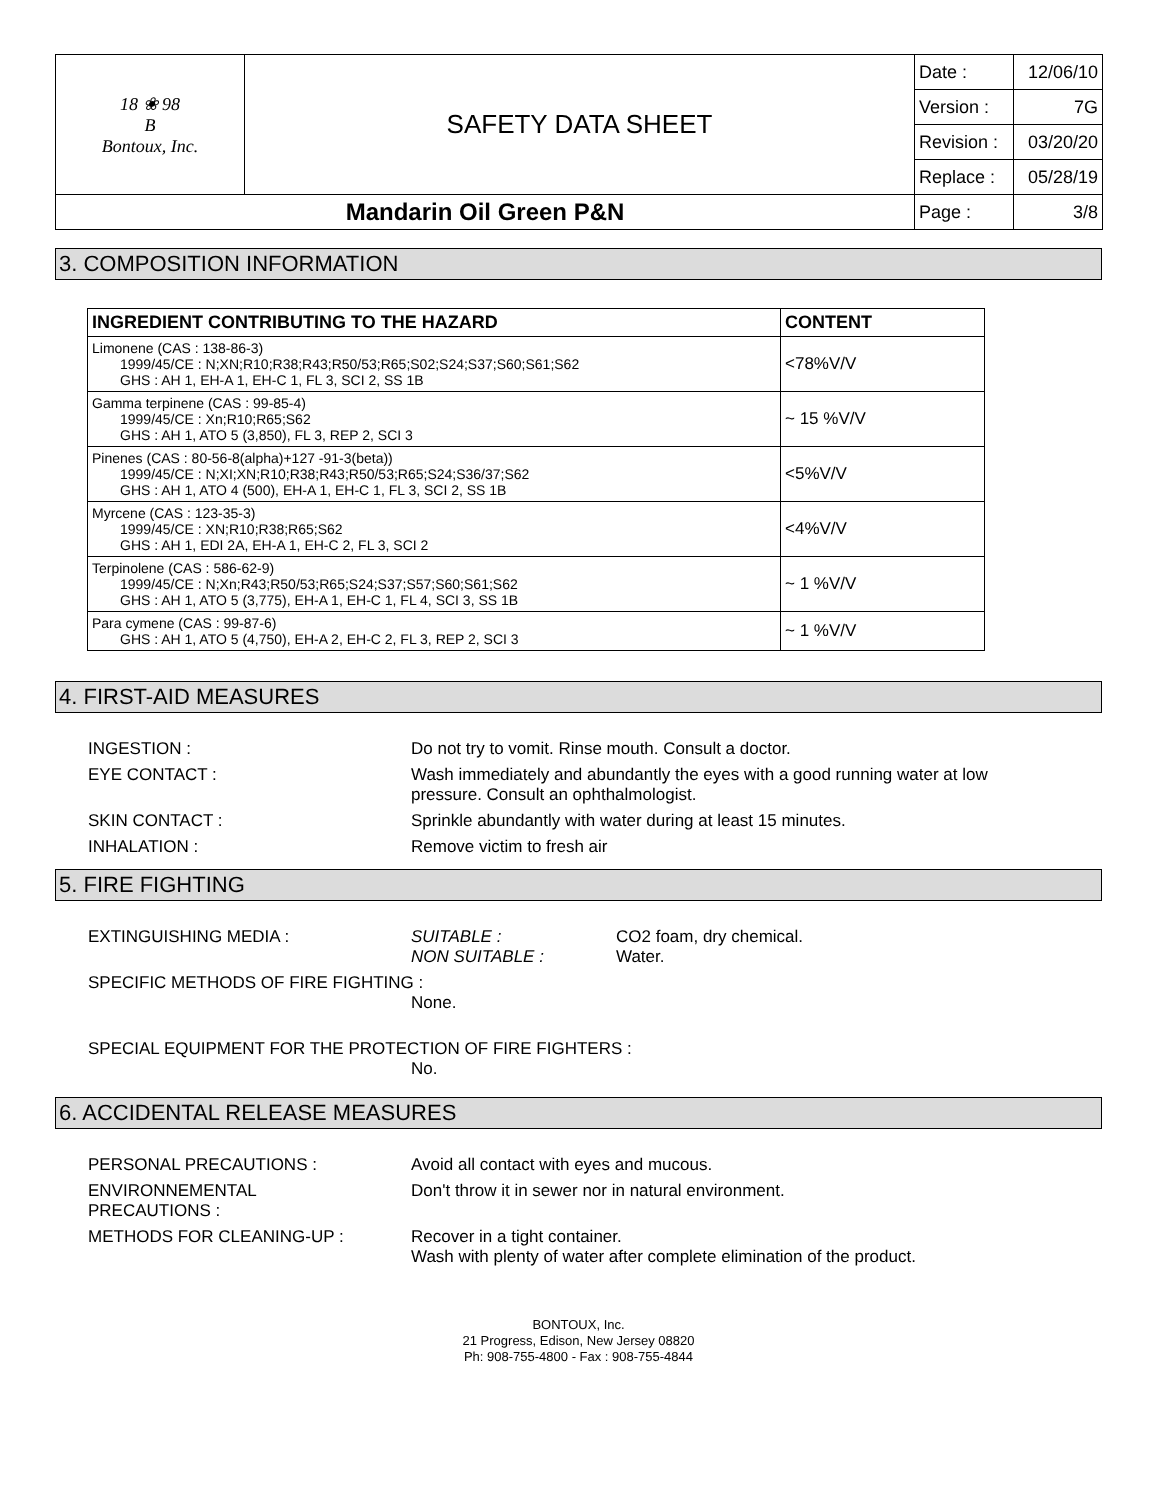| 18 ❀ 98 B Bontoux, Inc. | SAFETY DATA SHEET | Date : | 12/06/10 |
| | | Version : | 7G |
| | | Revision : | 03/20/20 |
| | | Replace : | 05/28/19 |
| Mandarin Oil Green P&N | | Page : | 3/8 |
3. COMPOSITION INFORMATION
| INGREDIENT CONTRIBUTING TO THE HAZARD | CONTENT |
| --- | --- |
| Limonene (CAS : 138-86-3) 1999/45/CE : N;XN;R10;R38;R43;R50/53;R65;S02;S24;S37;S60;S61;S62 GHS : AH 1, EH-A 1, EH-C 1, FL 3, SCI 2, SS 1B | <78%V/V |
| Gamma terpinene (CAS : 99-85-4) 1999/45/CE : Xn;R10;R65;S62 GHS : AH 1, ATO 5 (3,850), FL 3, REP 2, SCI 3 | ~ 15 %V/V |
| Pinenes (CAS : 80-56-8(alpha)+127 -91-3(beta)) 1999/45/CE : N;XI;XN;R10;R38;R43;R50/53;R65;S24;S36/37;S62 GHS : AH 1, ATO 4 (500), EH-A 1, EH-C 1, FL 3, SCI 2, SS 1B | <5%V/V |
| Myrcene (CAS : 123-35-3) 1999/45/CE : XN;R10;R38;R65;S62 GHS : AH 1, EDI 2A, EH-A 1, EH-C 2, FL 3, SCI 2 | <4%V/V |
| Terpinolene (CAS : 586-62-9) 1999/45/CE : N;Xn;R43;R50/53;R65;S24;S37;S57;S60;S61;S62 GHS : AH 1, ATO 5 (3,775), EH-A 1, EH-C 1, FL 4, SCI 3, SS 1B | ~ 1 %V/V |
| Para cymene (CAS : 99-87-6) GHS : AH 1, ATO 5 (4,750), EH-A 2, EH-C 2, FL 3, REP 2, SCI 3 | ~ 1 %V/V |
4. FIRST-AID MEASURES
INGESTION : Do not try to vomit. Rinse mouth. Consult a doctor.
EYE CONTACT : Wash immediately and abundantly the eyes with a good running water at low
pressure. Consult an ophthalmologist.
SKIN CONTACT : Sprinkle abundantly with water during at least 15 minutes.
INHALATION : Remove victim to fresh air
5. FIRE FIGHTING
EXTINGUISHING MEDIA : SUITABLE :
NON SUITABLE :
CO2 foam, dry chemical.
Water.
SPECIFIC METHODS OF FIRE FIGHTING :
None.
SPECIAL EQUIPMENT FOR THE PROTECTION OF FIRE FIGHTERS :
No.
6. ACCIDENTAL RELEASE MEASURES
PERSONAL PRECAUTIONS : Avoid all contact with eyes and mucous.
ENVIRONNEMENTAL
PRECAUTIONS :
Don't throw it in sewer nor in natural environment.
METHODS FOR CLEANING-UP : Recover in a tight container.
Wash with plenty of water after complete elimination of the product.
BONTOUX, Inc.
21 Progress, Edison, New Jersey 08820
Ph: 908-755-4800 - Fax : 908-755-4844